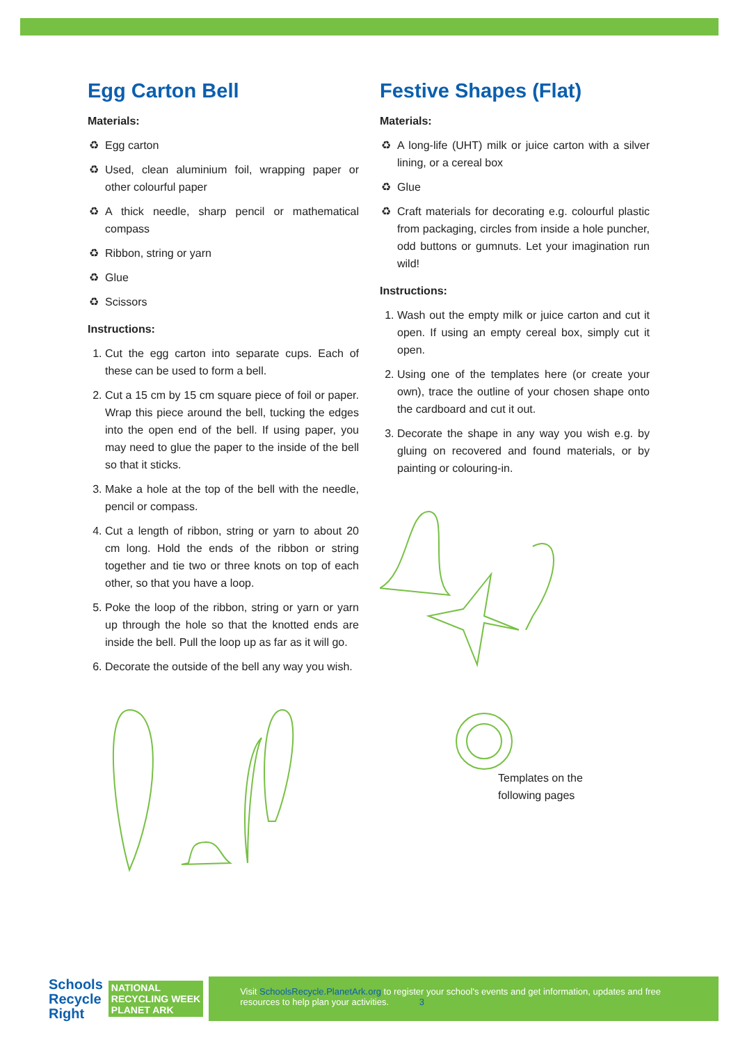Egg Carton Bell
Materials:
Egg carton
Used, clean aluminium foil, wrapping paper or other colourful paper
A thick needle, sharp pencil or mathematical compass
Ribbon, string or yarn
Glue
Scissors
Instructions:
1. Cut the egg carton into separate cups. Each of these can be used to form a bell.
2. Cut a 15 cm by 15 cm square piece of foil or paper. Wrap this piece around the bell, tucking the edges into the open end of the bell. If using paper, you may need to glue the paper to the inside of the bell so that it sticks.
3. Make a hole at the top of the bell with the needle, pencil or compass.
4. Cut a length of ribbon, string or yarn to about 20 cm long. Hold the ends of the ribbon or string together and tie two or three knots on top of each other, so that you have a loop.
5. Poke the loop of the ribbon, string or yarn or yarn up through the hole so that the knotted ends are inside the bell. Pull the loop up as far as it will go.
6. Decorate the outside of the bell any way you wish.
Festive Shapes (Flat)
Materials:
A long-life (UHT) milk or juice carton with a silver lining, or a cereal box
Glue
Craft materials for decorating e.g. colourful plastic from packaging, circles from inside a hole puncher, odd buttons or gumnuts. Let your imagination run wild!
Instructions:
1. Wash out the empty milk or juice carton and cut it open. If using an empty cereal box, simply cut it open.
2. Using one of the templates here (or create your own), trace the outline of your chosen shape onto the cardboard and cut it out.
3. Decorate the shape in any way you wish e.g. by gluing on recovered and found materials, or by painting or colouring-in.
Templates on the following pages
Schools
Recycle
Right
NATIONAL
RECYCLING WEEK
PLANET ARK
Visit SchoolsRecycle.PlanetArk.org to register your school's events and get information, updates and free resources to help plan your activities. 3